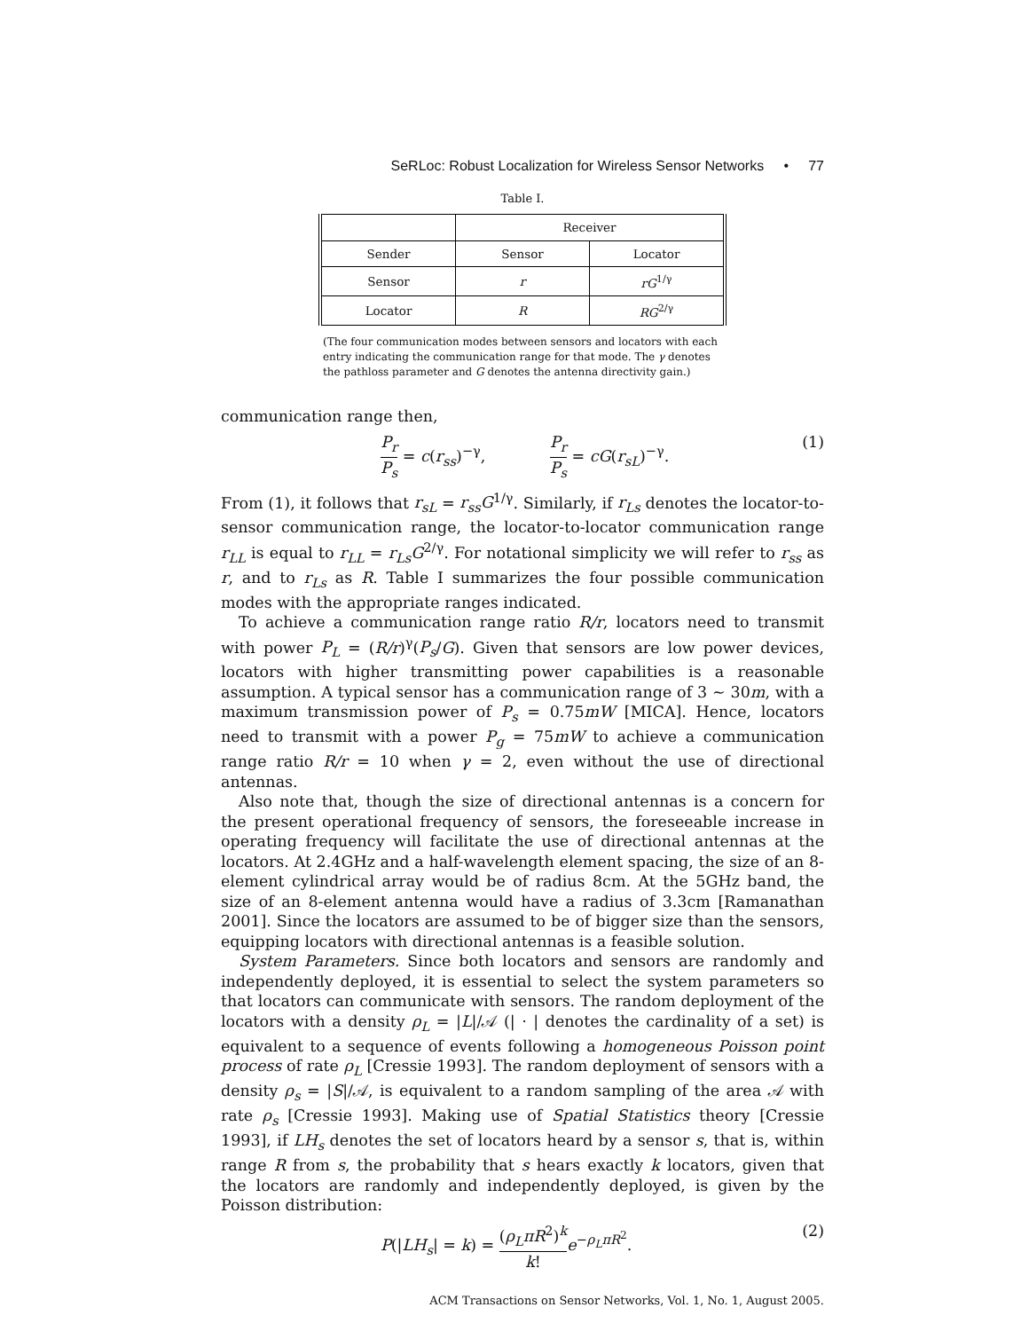SeRLoc: Robust Localization for Wireless Sensor Networks • 77
Table I.
| | Receiver | |
| --- | --- | --- |
| Sender | Sensor | Locator |
| Sensor | r | rG<sup>1/γ</sup> |
| Locator | R | RG<sup>2/γ</sup> |
(The four communication modes between sensors and locators with each entry indicating the communication range for that mode. The γ denotes the pathloss parameter and G denotes the antenna directivity gain.)
communication range then,
P<sub>r</sub> P<sub>s</sub> = c(r<sub>ss</sub>)<sup>−γ</sup>, P<sub>r</sub> P<sub>s</sub> = cG(r<sub>sL</sub>)<sup>−γ</sup>. (1)
From (1), it follows that r<sub>sL</sub> = r<sub>ss</sub>G<sup>1/γ</sup>. Similarly, if r<sub>Ls</sub> denotes the locator-to-sensor communication range, the locator-to-locator communication range r<sub>LL</sub> is equal to r<sub>LL</sub> = r<sub>Ls</sub>G<sup>2/γ</sup>. For notational simplicity we will refer to r<sub>ss</sub> as r, and to r<sub>Ls</sub> as R. Table I summarizes the four possible communication modes with the appropriate ranges indicated.
To achieve a communication range ratio R/r, locators need to transmit with power P<sub>L</sub> = (R/r)<sup>γ</sup>(P<sub>s</sub>/G). Given that sensors are low power devices, locators with higher transmitting power capabilities is a reasonable assumption. A typical sensor has a communication range of 3 ∼ 30m, with a maximum transmission power of P<sub>s</sub> = 0.75mW [MICA]. Hence, locators need to transmit with a power P<sub>g</sub> = 75mW to achieve a communication range ratio R/r = 10 when γ = 2, even without the use of directional antennas.
Also note that, though the size of directional antennas is a concern for the present operational frequency of sensors, the foreseeable increase in operating frequency will facilitate the use of directional antennas at the locators. At 2.4GHz and a half-wavelength element spacing, the size of an 8-element cylindrical array would be of radius 8cm. At the 5GHz band, the size of an 8-element antenna would have a radius of 3.3cm [Ramanathan 2001]. Since the locators are assumed to be of bigger size than the sensors, equipping locators with directional antennas is a feasible solution.
System Parameters. Since both locators and sensors are randomly and independently deployed, it is essential to select the system parameters so that locators can communicate with sensors. The random deployment of the locators with a density ρ<sub>L</sub> = |L|/𝒜 (| · | denotes the cardinality of a set) is equivalent to a sequence of events following a homogeneous Poisson point process of rate ρ<sub>L</sub> [Cressie 1993]. The random deployment of sensors with a density ρ<sub>s</sub> = |S|/𝒜, is equivalent to a random sampling of the area 𝒜 with rate ρ<sub>s</sub> [Cressie 1993]. Making use of Spatial Statistics theory [Cressie 1993], if LH<sub>s</sub> denotes the set of locators heard by a sensor s, that is, within range R from s, the probability that s hears exactly k locators, given that the locators are randomly and independently deployed, is given by the Poisson distribution:
P(|LH<sub>s</sub>| = k) = (ρ<sub>L</sub>πR<sup>2</sup>)<sup>k</sup> k!e<sup>−ρ<sub>L</sub>πR<sup>2</sup></sup>. (2)
ACM Transactions on Sensor Networks, Vol. 1, No. 1, August 2005.